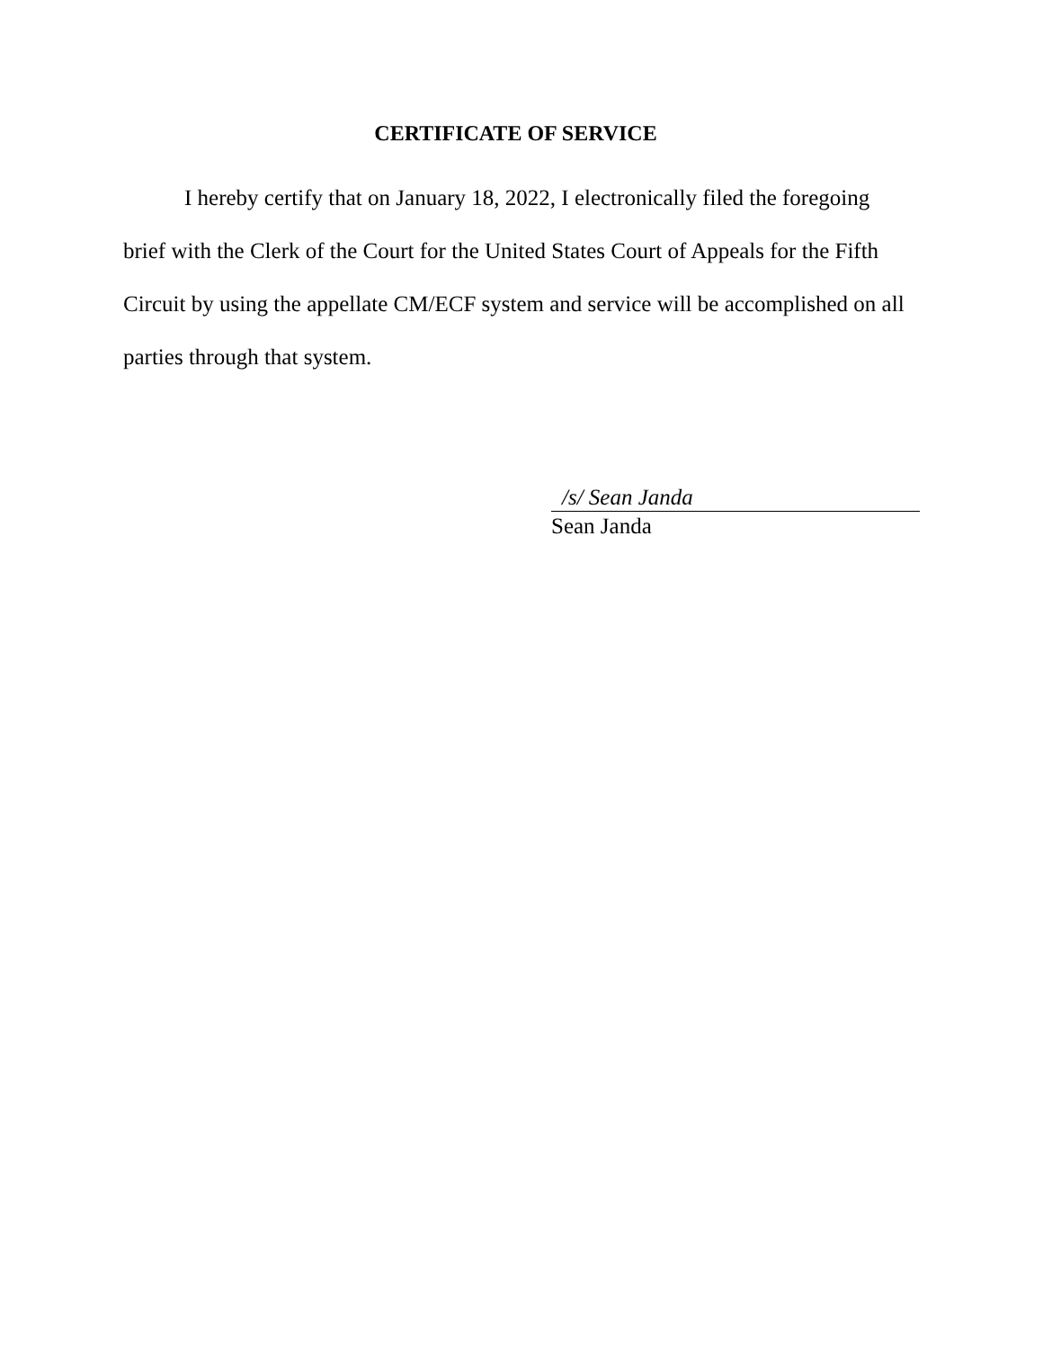CERTIFICATE OF SERVICE
I hereby certify that on January 18, 2022, I electronically filed the foregoing brief with the Clerk of the Court for the United States Court of Appeals for the Fifth Circuit by using the appellate CM/ECF system and service will be accomplished on all parties through that system.
/s/ Sean Janda
Sean Janda